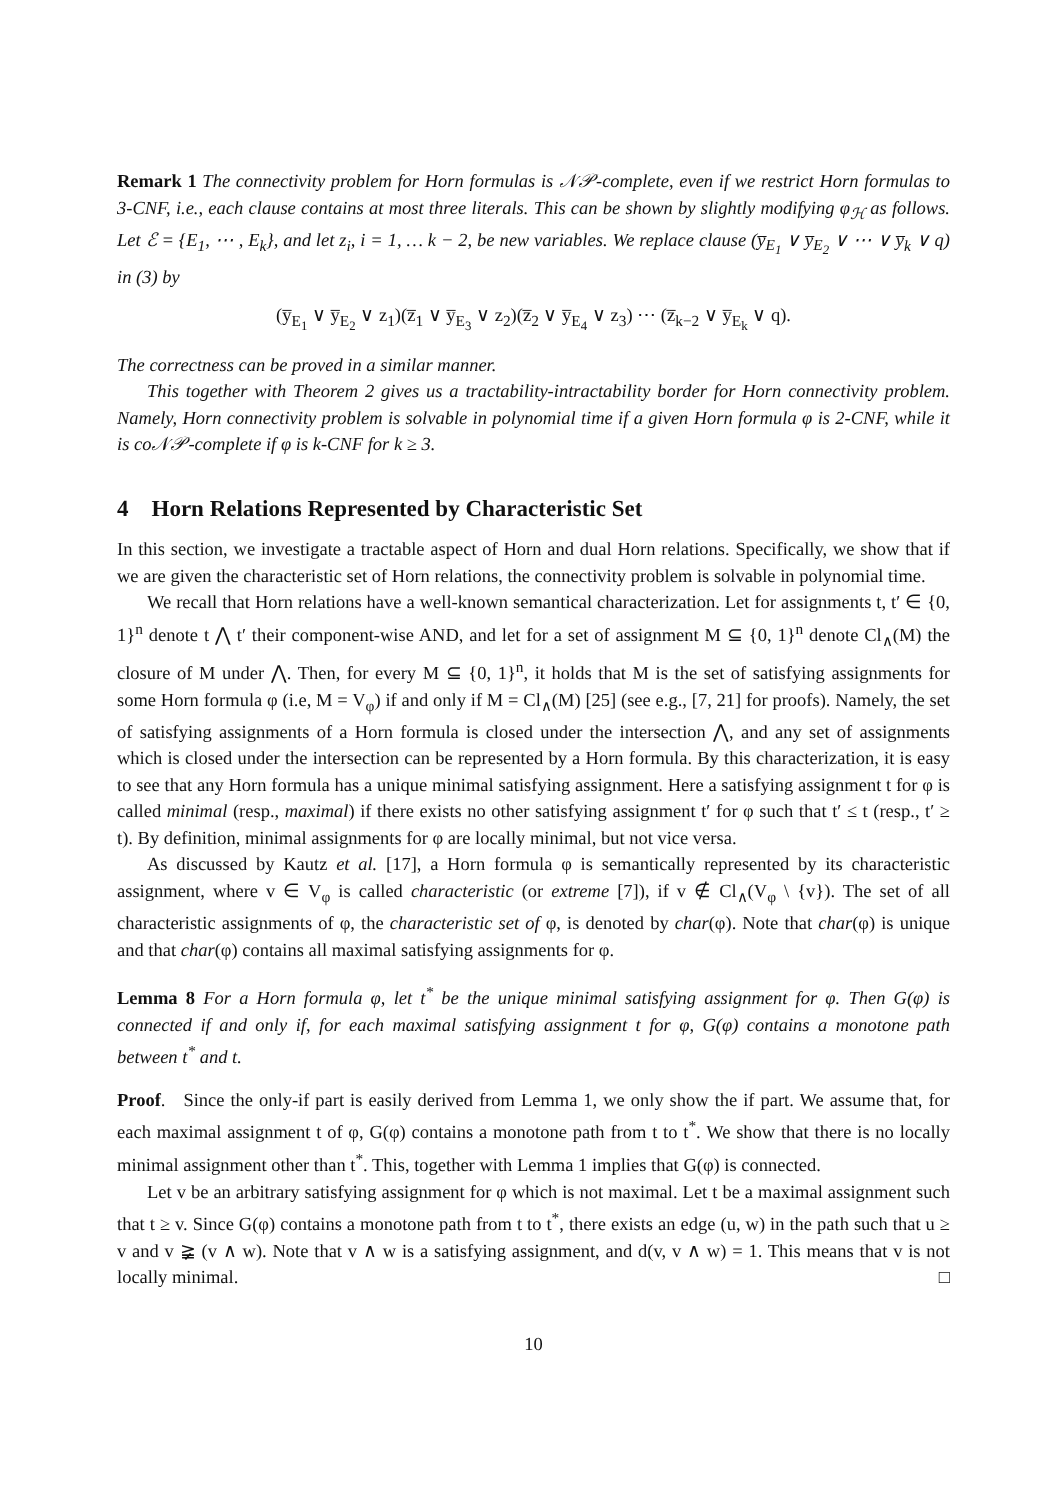Remark 1 The connectivity problem for Horn formulas is 𝒩𝒫-complete, even if we restrict Horn formulas to 3-CNF, i.e., each clause contains at most three literals. This can be shown by slightly modifying φ<sub>ℋ</sub> as follows. Let ℰ = {E<sub>1</sub>, ⋯ , E<sub>k</sub>}, and let z<sub>i</sub>, i = 1, … k − 2, be new variables. We replace clause (y̅<sub>E<sub>1</sub></sub> ∨ y̅<sub>E<sub>2</sub></sub> ∨ ⋯ ∨ y̅<sub>k</sub> ∨ q) in (3) by
(y̅<sub>E<sub>1</sub></sub> ∨ y̅<sub>E<sub>2</sub></sub> ∨ z<sub>1</sub>)(z̅<sub>1</sub> ∨ y̅<sub>E<sub>3</sub></sub> ∨ z<sub>2</sub>)(z̅<sub>2</sub> ∨ y̅<sub>E<sub>4</sub></sub> ∨ z<sub>3</sub>) ⋯ (z̅<sub>k−2</sub> ∨ y̅<sub>E<sub>k</sub></sub> ∨ q).
The correctness can be proved in a similar manner.
This together with Theorem 2 gives us a tractability-intractability border for Horn connectivity problem. Namely, Horn connectivity problem is solvable in polynomial time if a given Horn formula φ is 2-CNF, while it is co𝒩𝒫-complete if φ is k-CNF for k ≥ 3.
4 Horn Relations Represented by Characteristic Set
In this section, we investigate a tractable aspect of Horn and dual Horn relations. Specifically, we show that if we are given the characteristic set of Horn relations, the connectivity problem is solvable in polynomial time.
We recall that Horn relations have a well-known semantical characterization. Let for assignments t, t′ ∈ {0, 1}<sup>n</sup> denote t ⋀ t′ their component-wise AND, and let for a set of assignment M ⊆ {0, 1}<sup>n</sup> denote Cl<sub>∧</sub>(M) the closure of M under ⋀. Then, for every M ⊆ {0, 1}<sup>n</sup>, it holds that M is the set of satisfying assignments for some Horn formula φ (i.e, M = V<sub>φ</sub>) if and only if M = Cl<sub>∧</sub>(M) [25] (see e.g., [7, 21] for proofs). Namely, the set of satisfying assignments of a Horn formula is closed under the intersection ⋀, and any set of assignments which is closed under the intersection can be represented by a Horn formula. By this characterization, it is easy to see that any Horn formula has a unique minimal satisfying assignment. Here a satisfying assignment t for φ is called minimal (resp., maximal) if there exists no other satisfying assignment t′ for φ such that t′ ≤ t (resp., t′ ≥ t). By definition, minimal assignments for φ are locally minimal, but not vice versa.
As discussed by Kautz et al. [17], a Horn formula φ is semantically represented by its characteristic assignment, where v ∈ V<sub>φ</sub> is called characteristic (or extreme [7]), if v ∉ Cl<sub>∧</sub>(V<sub>φ</sub> \ {v}). The set of all characteristic assignments of φ, the characteristic set of φ, is denoted by char(φ). Note that char(φ) is unique and that char(φ) contains all maximal satisfying assignments for φ.
Lemma 8 For a Horn formula φ, let t<sup>*</sup> be the unique minimal satisfying assignment for φ. Then G(φ) is connected if and only if, for each maximal satisfying assignment t for φ, G(φ) contains a monotone path between t<sup>*</sup> and t.
Proof. Since the only-if part is easily derived from Lemma 1, we only show the if part. We assume that, for each maximal assignment t of φ, G(φ) contains a monotone path from t to t<sup>*</sup>. We show that there is no locally minimal assignment other than t<sup>*</sup>. This, together with Lemma 1 implies that G(φ) is connected.
Let v be an arbitrary satisfying assignment for φ which is not maximal. Let t be a maximal assignment such that t ≥ v. Since G(φ) contains a monotone path from t to t<sup>*</sup>, there exists an edge (u, w) in the path such that u ≥ v and v ≩ (v ∧ w). Note that v ∧ w is a satisfying assignment, and d(v, v ∧ w) = 1. This means that v is not locally minimal. □
10